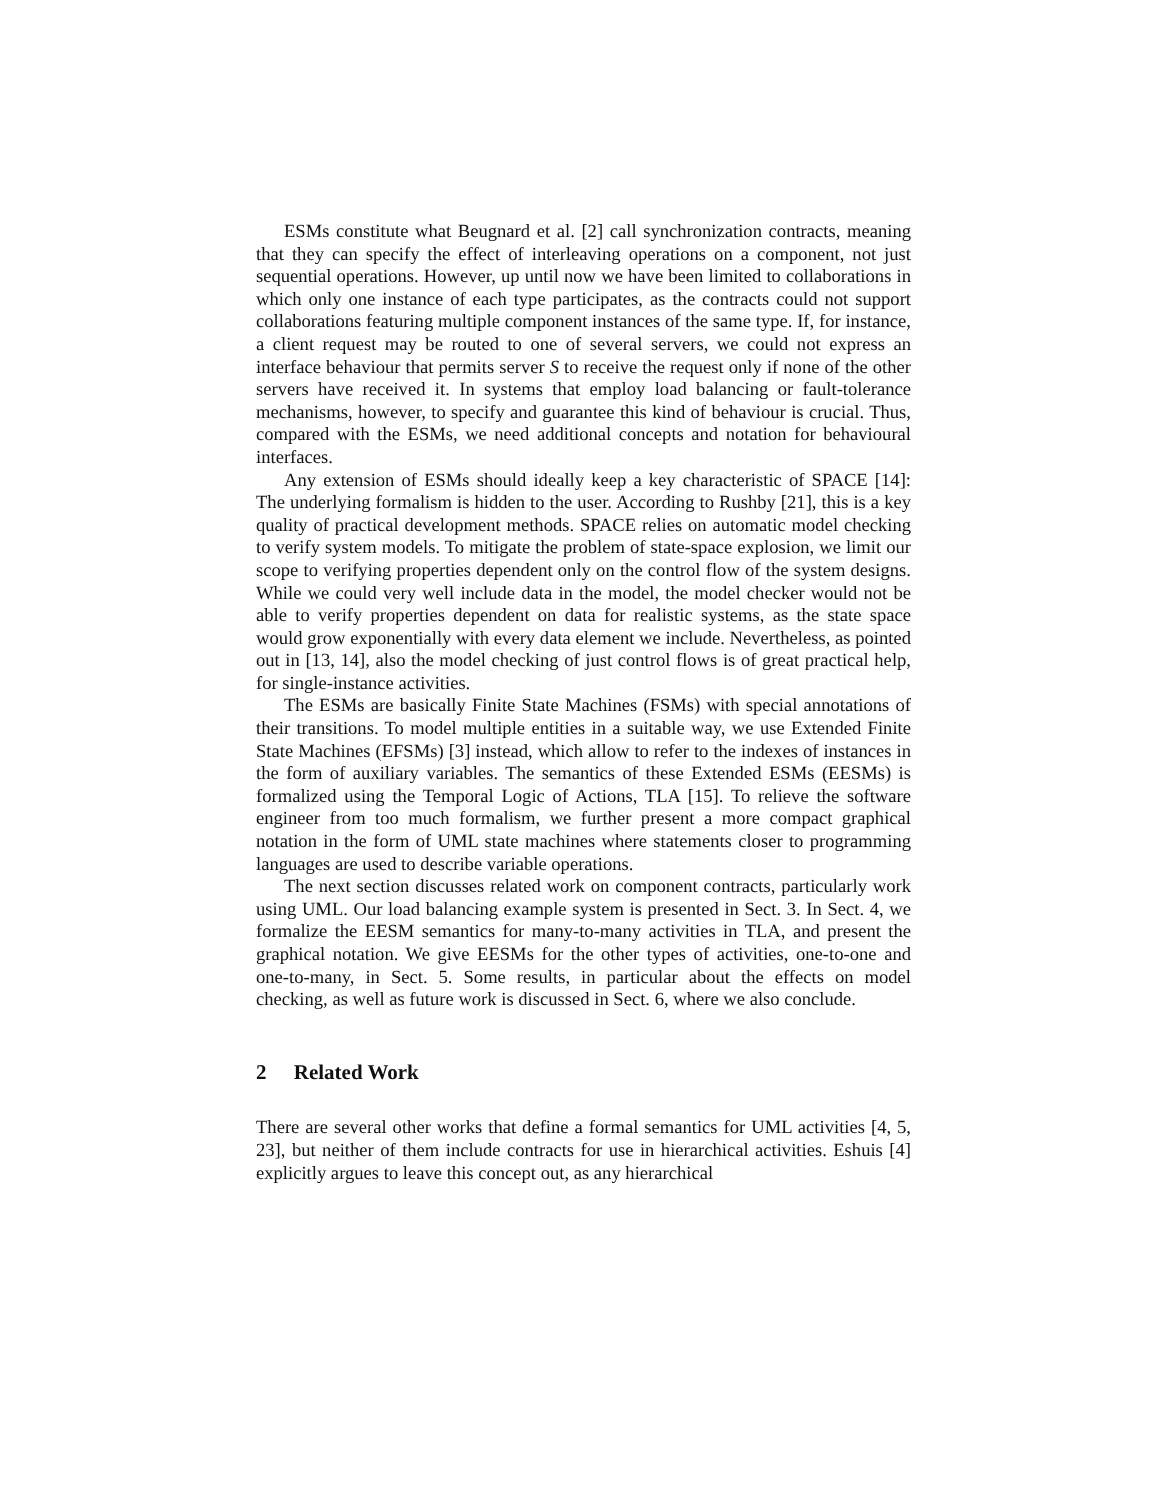ESMs constitute what Beugnard et al. [2] call synchronization contracts, meaning that they can specify the effect of interleaving operations on a component, not just sequential operations. However, up until now we have been limited to collaborations in which only one instance of each type participates, as the contracts could not support collaborations featuring multiple component instances of the same type. If, for instance, a client request may be routed to one of several servers, we could not express an interface behaviour that permits server S to receive the request only if none of the other servers have received it. In systems that employ load balancing or fault-tolerance mechanisms, however, to specify and guarantee this kind of behaviour is crucial. Thus, compared with the ESMs, we need additional concepts and notation for behavioural interfaces.
Any extension of ESMs should ideally keep a key characteristic of SPACE [14]: The underlying formalism is hidden to the user. According to Rushby [21], this is a key quality of practical development methods. SPACE relies on automatic model checking to verify system models. To mitigate the problem of state-space explosion, we limit our scope to verifying properties dependent only on the control flow of the system designs. While we could very well include data in the model, the model checker would not be able to verify properties dependent on data for realistic systems, as the state space would grow exponentially with every data element we include. Nevertheless, as pointed out in [13, 14], also the model checking of just control flows is of great practical help, for single-instance activities.
The ESMs are basically Finite State Machines (FSMs) with special annotations of their transitions. To model multiple entities in a suitable way, we use Extended Finite State Machines (EFSMs) [3] instead, which allow to refer to the indexes of instances in the form of auxiliary variables. The semantics of these Extended ESMs (EESMs) is formalized using the Temporal Logic of Actions, TLA [15]. To relieve the software engineer from too much formalism, we further present a more compact graphical notation in the form of UML state machines where statements closer to programming languages are used to describe variable operations.
The next section discusses related work on component contracts, particularly work using UML. Our load balancing example system is presented in Sect. 3. In Sect. 4, we formalize the EESM semantics for many-to-many activities in TLA, and present the graphical notation. We give EESMs for the other types of activities, one-to-one and one-to-many, in Sect. 5. Some results, in particular about the effects on model checking, as well as future work is discussed in Sect. 6, where we also conclude.
2 Related Work
There are several other works that define a formal semantics for UML activities [4, 5, 23], but neither of them include contracts for use in hierarchical activities. Eshuis [4] explicitly argues to leave this concept out, as any hierarchical